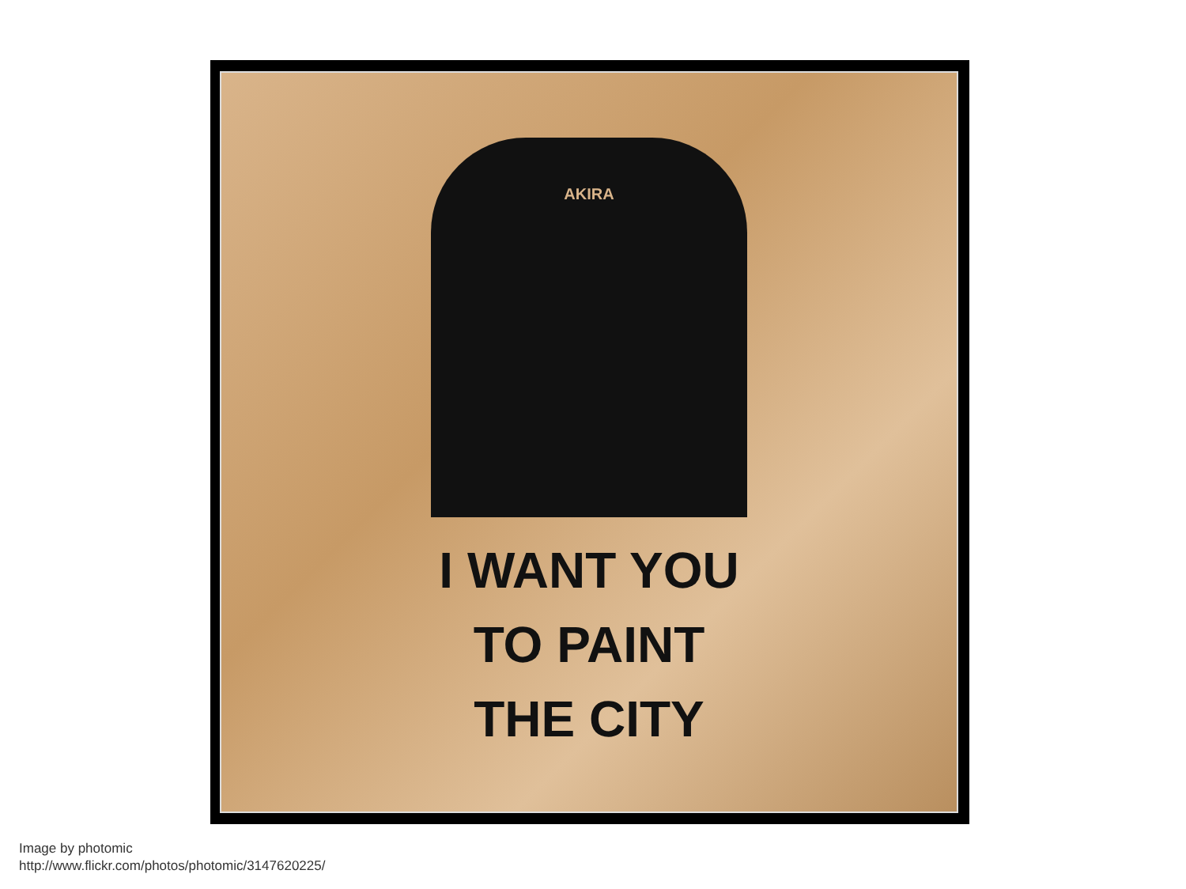AKIRA
I WANT YOU
TO PAINT
THE CITY
Image by photomic
http://www.flickr.com/photos/photomic/3147620225/